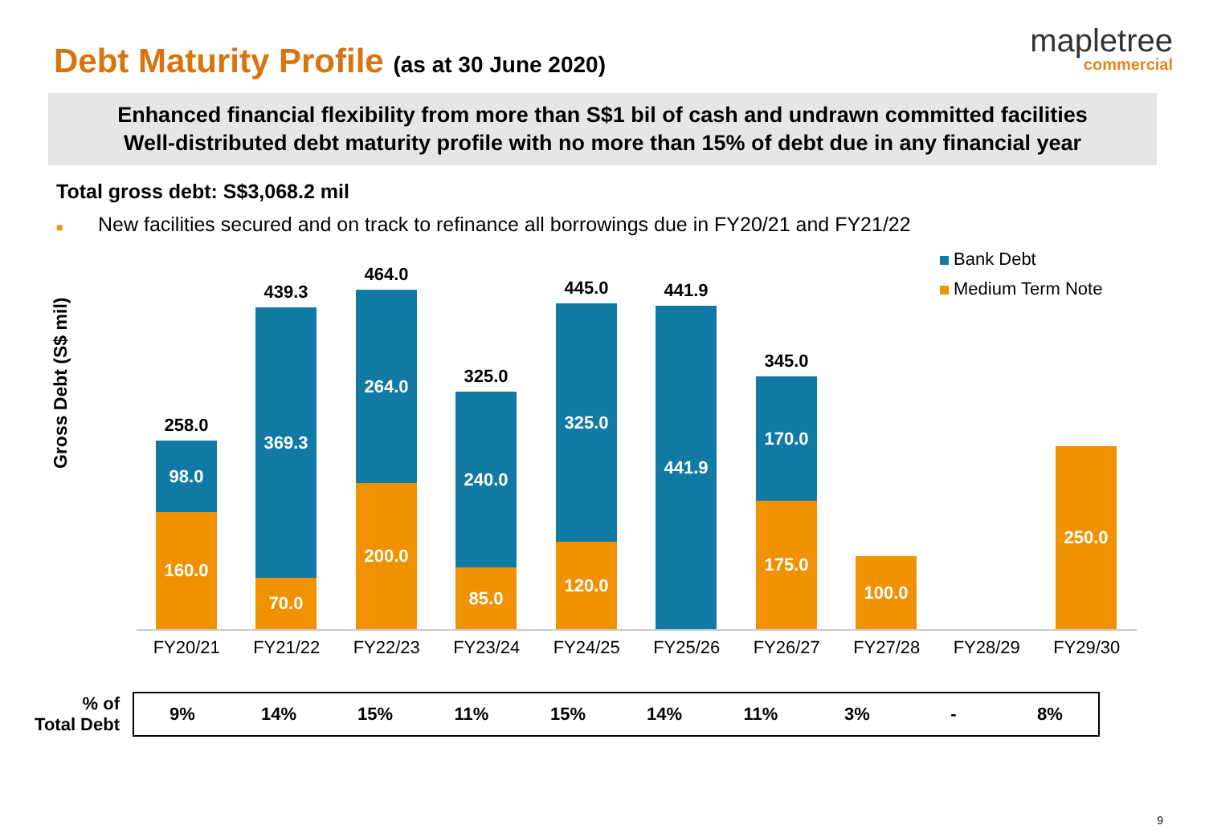Debt Maturity Profile (as at 30 June 2020)
mapletree
commercial
Enhanced financial flexibility from more than S$1 bil of cash and undrawn committed facilities
Well-distributed debt maturity profile with no more than 15% of debt due in any financial year
Total gross debt: S$3,068.2 mil
■ New facilities secured and on track to refinance all borrowings due in FY20/21 and FY21/22
Gross Debt (S$ mil)
Bank Debt
Medium Term Note
258.0
98.0
160.0
439.3
369.3
70.0
464.0
264.0
200.0
325.0
240.0
85.0
445.0
325.0
120.0
441.9
441.9
345.0
170.0
175.0
100.0 250.0
FY20/21 FY21/22 FY22/23 FY23/24 FY24/25 FY25/26 FY26/27 FY27/28 FY28/29 FY29/30
| % of Total Debt | 9% | 14% | 15% | 11% | 15% | 14% | 11% | 3% | - | 8% |
9